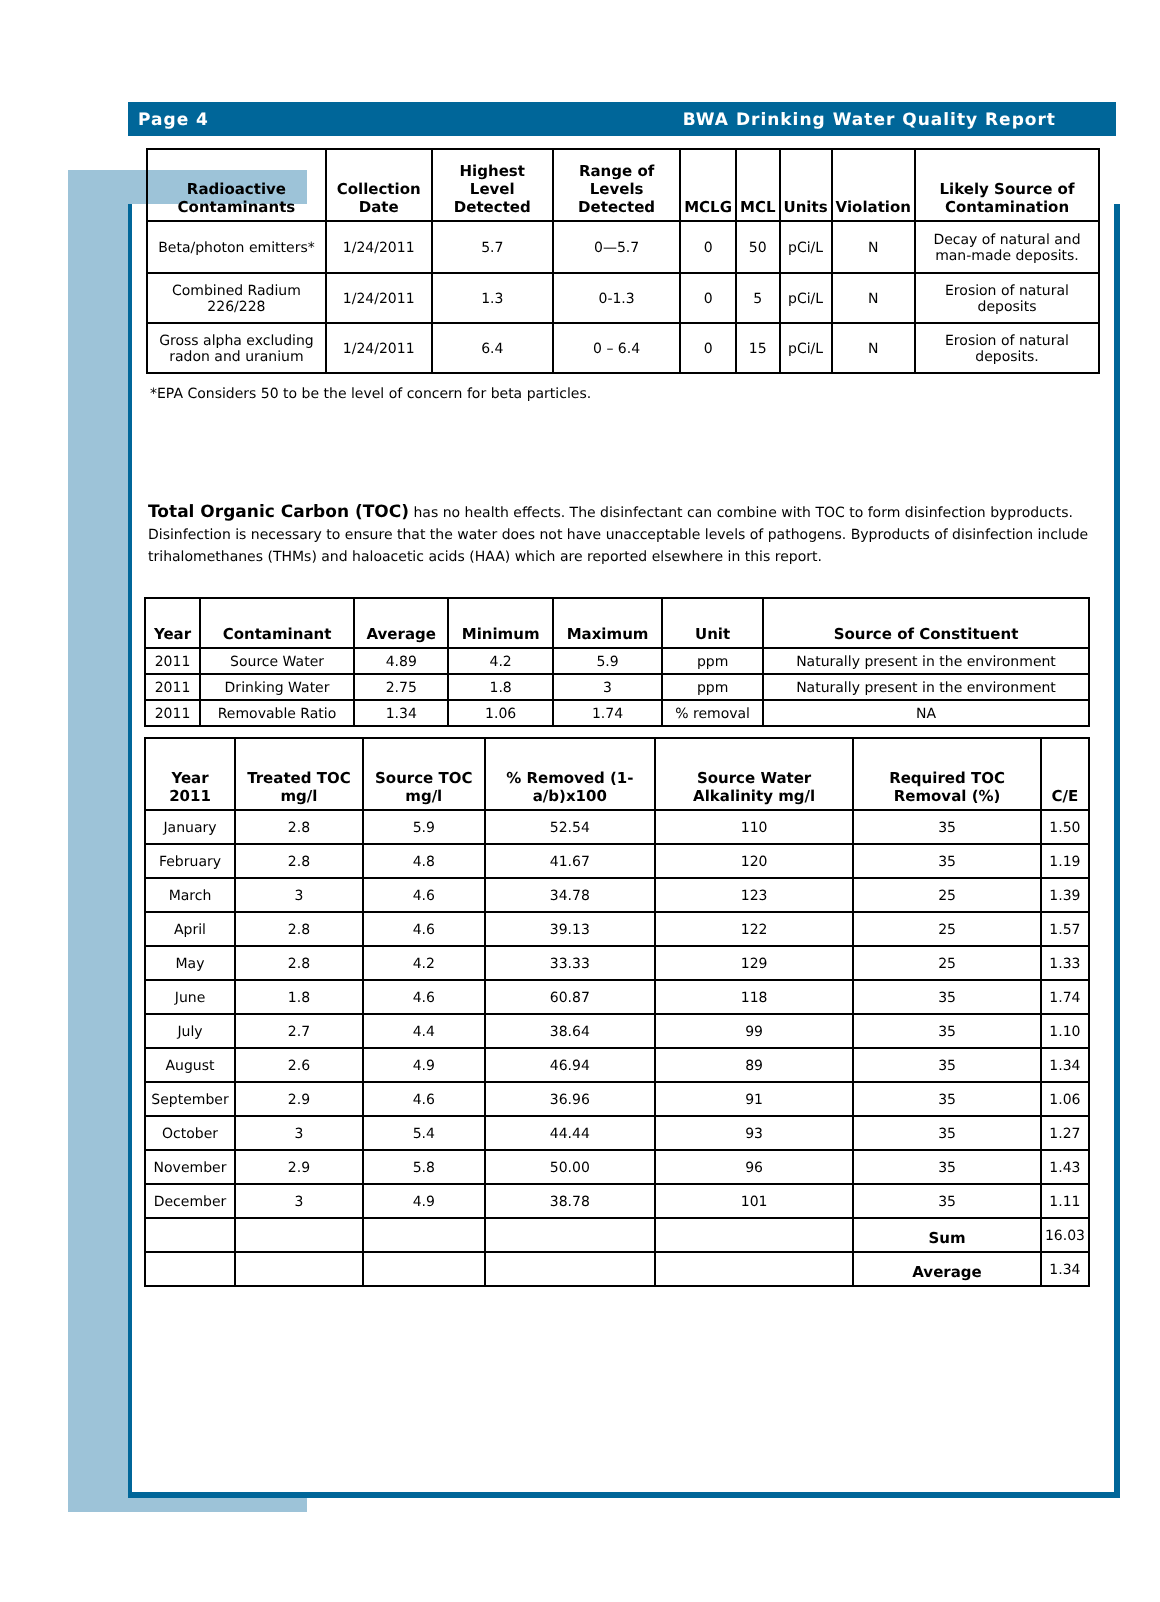Page 4 BWA Drinking Water Quality Report
| Radioactive Contaminants | Collection Date | Highest Level Detected | Range of Levels Detected | MCLG | MCL | Units | Violation | Likely Source of Contamination |
| --- | --- | --- | --- | --- | --- | --- | --- | --- |
| Beta/photon emitters* | 1/24/2011 | 5.7 | 0—5.7 | 0 | 50 | pCi/L | N | Decay of natural and man-made deposits. |
| Combined Radium 226/228 | 1/24/2011 | 1.3 | 0-1.3 | 0 | 5 | pCi/L | N | Erosion of natural deposits |
| Gross alpha excluding radon and uranium | 1/24/2011 | 6.4 | 0 – 6.4 | 0 | 15 | pCi/L | N | Erosion of natural deposits. |
*EPA Considers 50 to be the level of concern for beta particles.
Total Organic Carbon (TOC) has no health effects. The disinfectant can combine with TOC to form disinfection byproducts. Disinfection is necessary to ensure that the water does not have unacceptable levels of pathogens. Byproducts of disinfection include trihalomethanes (THMs) and haloacetic acids (HAA) which are reported elsewhere in this report.
| Year | Contaminant | Average | Minimum | Maximum | Unit | Source of Constituent |
| --- | --- | --- | --- | --- | --- | --- |
| 2011 | Source Water | 4.89 | 4.2 | 5.9 | ppm | Naturally present in the environment |
| 2011 | Drinking Water | 2.75 | 1.8 | 3 | ppm | Naturally present in the environment |
| 2011 | Removable Ratio | 1.34 | 1.06 | 1.74 | % removal | NA |
| Year 2011 | Treated TOC mg/l | Source TOC mg/l | % Removed (1-a/b)x100 | Source Water Alkalinity mg/l | Required TOC Removal (%) | C/E |
| --- | --- | --- | --- | --- | --- | --- |
| January | 2.8 | 5.9 | 52.54 | 110 | 35 | 1.50 |
| February | 2.8 | 4.8 | 41.67 | 120 | 35 | 1.19 |
| March | 3 | 4.6 | 34.78 | 123 | 25 | 1.39 |
| April | 2.8 | 4.6 | 39.13 | 122 | 25 | 1.57 |
| May | 2.8 | 4.2 | 33.33 | 129 | 25 | 1.33 |
| June | 1.8 | 4.6 | 60.87 | 118 | 35 | 1.74 |
| July | 2.7 | 4.4 | 38.64 | 99 | 35 | 1.10 |
| August | 2.6 | 4.9 | 46.94 | 89 | 35 | 1.34 |
| September | 2.9 | 4.6 | 36.96 | 91 | 35 | 1.06 |
| October | 3 | 5.4 | 44.44 | 93 | 35 | 1.27 |
| November | 2.9 | 5.8 | 50.00 | 96 | 35 | 1.43 |
| December | 3 | 4.9 | 38.78 | 101 | 35 | 1.11 |
| | | | | | Sum | 16.03 |
| | | | | | Average | 1.34 |